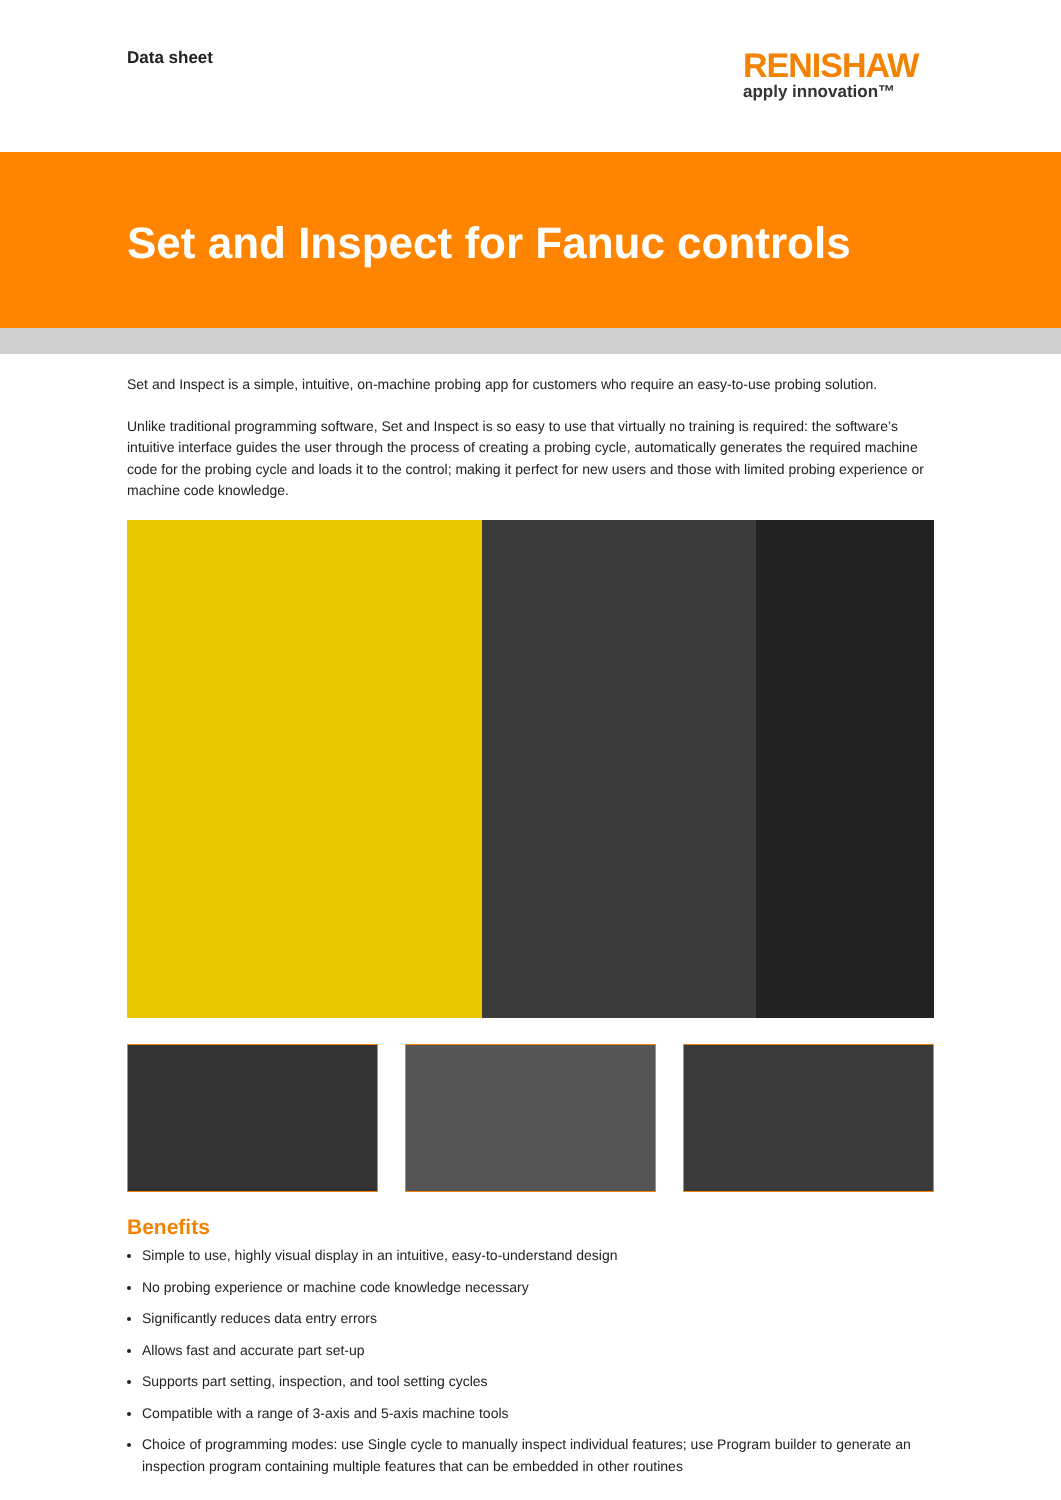Data sheet
RENISHAW
apply innovation™
Set and Inspect for Fanuc controls
Set and Inspect is a simple, intuitive, on-machine probing app for customers who require an easy-to-use probing solution.
Unlike traditional programming software, Set and Inspect is so easy to use that virtually no training is required: the software’s intuitive interface guides the user through the process of creating a probing cycle, automatically generates the required machine code for the probing cycle and loads it to the control; making it perfect for new users and those with limited probing experience or machine code knowledge.
Benefits
Simple to use, highly visual display in an intuitive, easy-to-understand design
No probing experience or machine code knowledge necessary
Significantly reduces data entry errors
Allows fast and accurate part set-up
Supports part setting, inspection, and tool setting cycles
Compatible with a range of 3-axis and 5-axis machine tools
Choice of programming modes: use Single cycle to manually inspect individual features; use Program builder to generate an inspection program containing multiple features that can be embedded in other routines